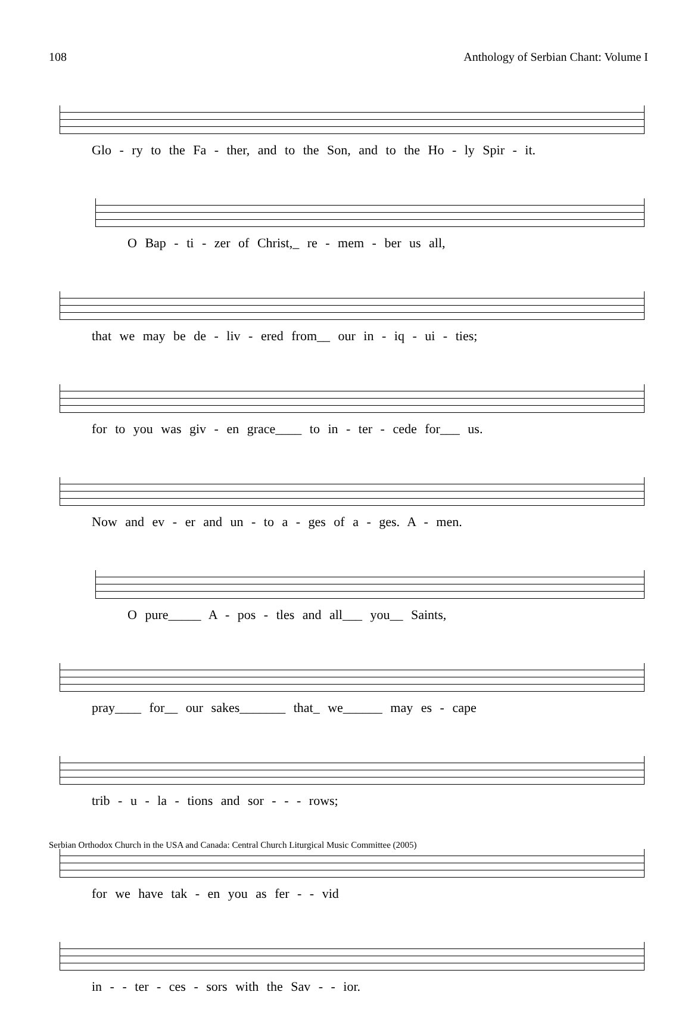108 Anthology of Serbian Chant: Volume I
Glo - ry to the Fa - ther, and to the Son, and to the Ho - ly Spir - it.
O Bap - ti - zer of Christ,_ re - mem - ber us all,
that we may be de - liv - ered from__ our in - iq - ui - ties;
for to you was giv - en grace____ to in - ter - cede for___ us.
Now and ev - er and un - to a - ges of a - ges. A - men.
O pure_____ A - pos - tles and all___ you__ Saints,
pray____ for__ our sakes_______ that_ we______ may es - cape
trib - u - la - tions and sor - - - rows;
for we have tak - en you as fer - - vid
in - - ter - ces - sors with the Sav - - ior.
Serbian Orthodox Church in the USA and Canada: Central Church Liturgical Music Committee (2005)